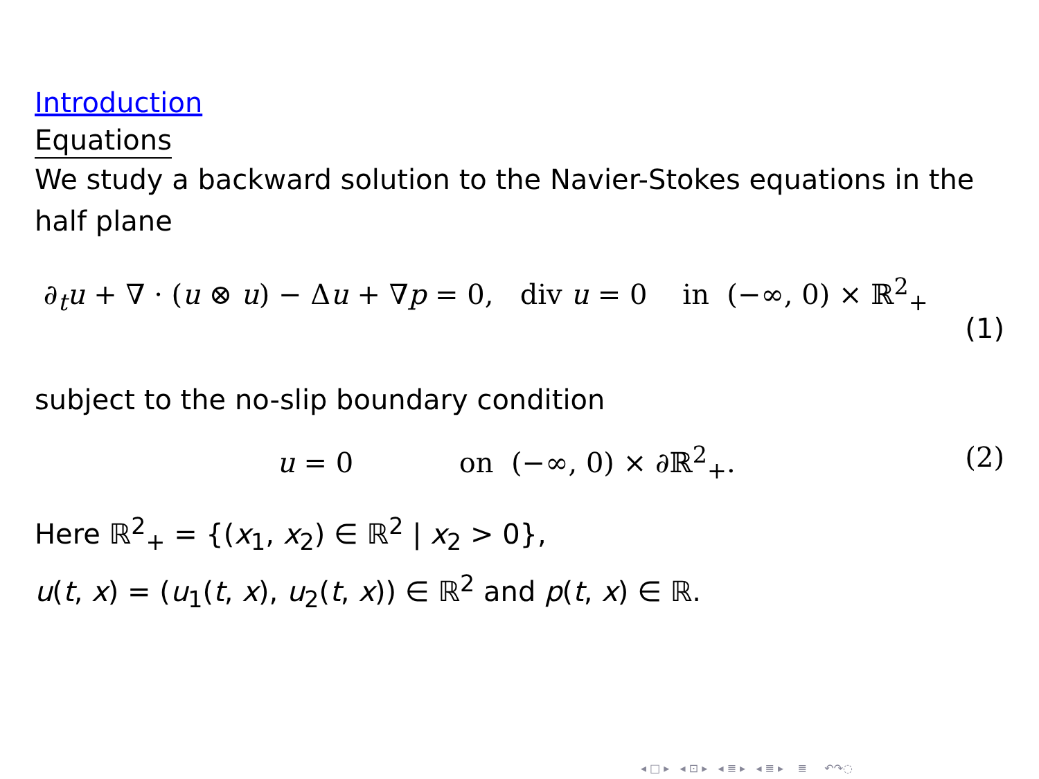Introduction
Equations
We study a backward solution to the Navier-Stokes equations in the half plane
∂<sub>t</sub>u + ∇ · (u ⊗ u) − Δu + ∇p = 0, div u = 0 in (−∞, 0) × ℝ<sup>2</sup><sub>+</sub>
(1)
subject to the no-slip boundary condition
u = 0 on (−∞, 0) × ∂ℝ<sup>2</sup><sub>+</sub>. (2)
Here ℝ<sup>2</sup><sub>+</sub> = {(x<sub>1</sub>, x<sub>2</sub>) ∈ ℝ<sup>2</sup> | x<sub>2</sub> > 0},
u(t, x) = (u<sub>1</sub>(t, x), u<sub>2</sub>(t, x)) ∈ ℝ<sup>2</sup> and p(t, x) ∈ ℝ.
◂ □ ▸ ◂ ⊡ ▸ ◂ ≣ ▸ ◂ ≣ ▸ ≣ ↶↷◌